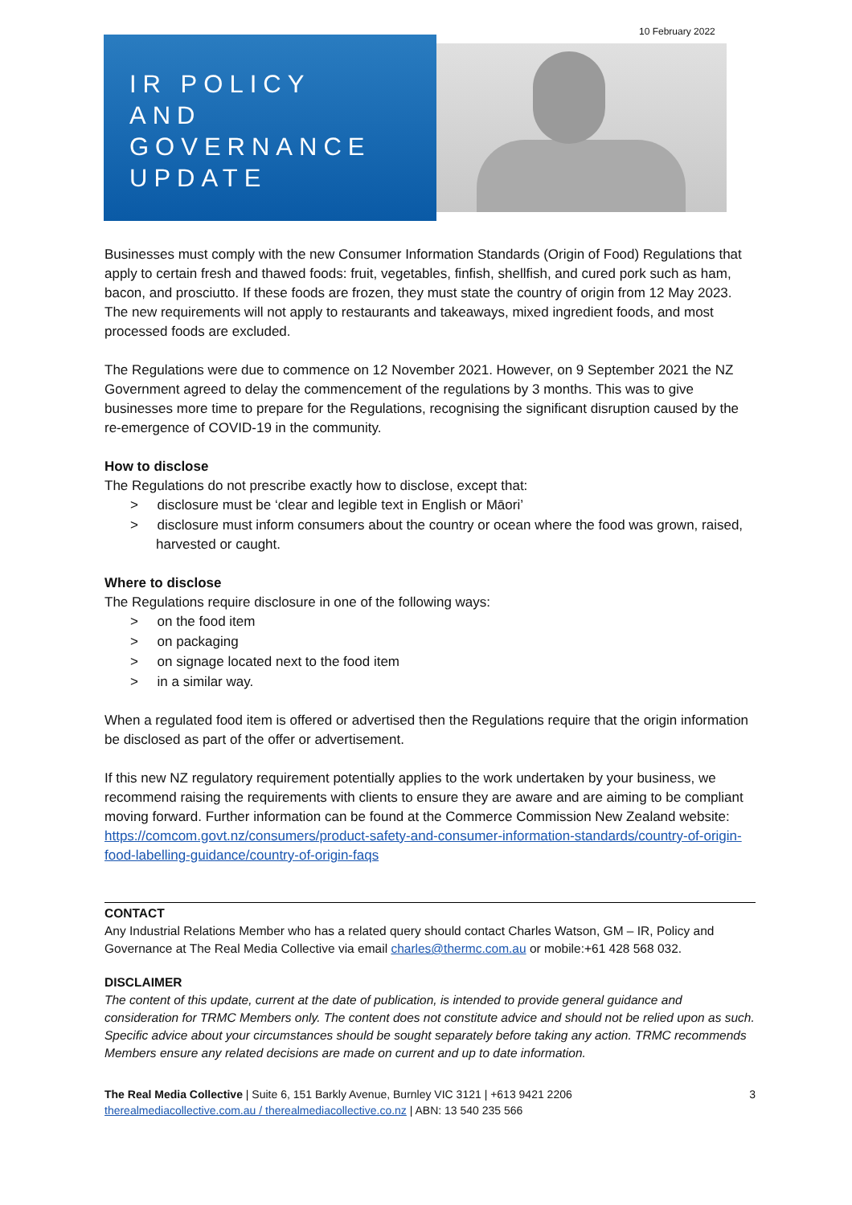10 February 2022
IR POLICY
AND
GOVERNANCE
UPDATE
Businesses must comply with the new Consumer Information Standards (Origin of Food) Regulations that apply to certain fresh and thawed foods: fruit, vegetables, finfish, shellfish, and cured pork such as ham, bacon, and prosciutto. If these foods are frozen, they must state the country of origin from 12 May 2023. The new requirements will not apply to restaurants and takeaways, mixed ingredient foods, and most processed foods are excluded.
The Regulations were due to commence on 12 November 2021. However, on 9 September 2021 the NZ Government agreed to delay the commencement of the regulations by 3 months. This was to give businesses more time to prepare for the Regulations, recognising the significant disruption caused by the re-emergence of COVID-19 in the community.
How to disclose
The Regulations do not prescribe exactly how to disclose, except that:
> disclosure must be ‘clear and legible text in English or Māori’
> disclosure must inform consumers about the country or ocean where the food was grown, raised, harvested or caught.
Where to disclose
The Regulations require disclosure in one of the following ways:
> on the food item
> on packaging
> on signage located next to the food item
> in a similar way.
When a regulated food item is offered or advertised then the Regulations require that the origin information be disclosed as part of the offer or advertisement.
If this new NZ regulatory requirement potentially applies to the work undertaken by your business, we recommend raising the requirements with clients to ensure they are aware and are aiming to be compliant moving forward. Further information can be found at the Commerce Commission New Zealand website: https://comcom.govt.nz/consumers/product-safety-and-consumer-information-standards/country-of-origin-food-labelling-guidance/country-of-origin-faqs
CONTACT
Any Industrial Relations Member who has a related query should contact Charles Watson, GM – IR, Policy and Governance at The Real Media Collective via email charles@thermc.com.au or mobile:+61 428 568 032.
DISCLAIMER
The content of this update, current at the date of publication, is intended to provide general guidance and consideration for TRMC Members only. The content does not constitute advice and should not be relied upon as such. Specific advice about your circumstances should be sought separately before taking any action. TRMC recommends Members ensure any related decisions are made on current and up to date information.
The Real Media Collective | Suite 6, 151 Barkly Avenue, Burnley VIC 3121 | +613 9421 2206
therealmediacollective.com.au / therealmediacollective.co.nz | ABN: 13 540 235 566
3